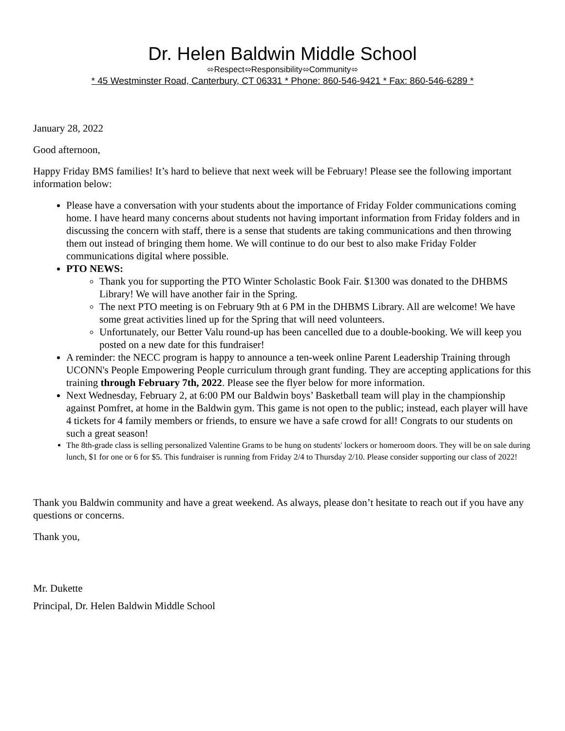Dr. Helen Baldwin Middle School
⬄Respect⬄Responsibility⬄Community⬄
* 45 Westminster Road, Canterbury, CT 06331 * Phone: 860-546-9421 * Fax: 860-546-6289 *
January 28, 2022
Good afternoon,
Happy Friday BMS families! It’s hard to believe that next week will be February! Please see the following important information below:
Please have a conversation with your students about the importance of Friday Folder communications coming home. I have heard many concerns about students not having important information from Friday folders and in discussing the concern with staff, there is a sense that students are taking communications and then throwing them out instead of bringing them home. We will continue to do our best to also make Friday Folder communications digital where possible.
PTO NEWS:
Thank you for supporting the PTO Winter Scholastic Book Fair. $1300 was donated to the DHBMS Library! We will have another fair in the Spring.
The next PTO meeting is on February 9th at 6 PM in the DHBMS Library. All are welcome! We have some great activities lined up for the Spring that will need volunteers.
Unfortunately, our Better Valu round-up has been cancelled due to a double-booking. We will keep you posted on a new date for this fundraiser!
A reminder: the NECC program is happy to announce a ten-week online Parent Leadership Training through UCONN's People Empowering People curriculum through grant funding. They are accepting applications for this training through February 7th, 2022. Please see the flyer below for more information.
Next Wednesday, February 2, at 6:00 PM our Baldwin boys’ Basketball team will play in the championship against Pomfret, at home in the Baldwin gym. This game is not open to the public; instead, each player will have 4 tickets for 4 family members or friends, to ensure we have a safe crowd for all! Congrats to our students on such a great season!
The 8th-grade class is selling personalized Valentine Grams to be hung on students' lockers or homeroom doors. They will be on sale during lunch, $1 for one or 6 for $5. This fundraiser is running from Friday 2/4 to Thursday 2/10. Please consider supporting our class of 2022!
Thank you Baldwin community and have a great weekend. As always, please don’t hesitate to reach out if you have any questions or concerns.
Thank you,
Mr. Dukette
Principal, Dr. Helen Baldwin Middle School